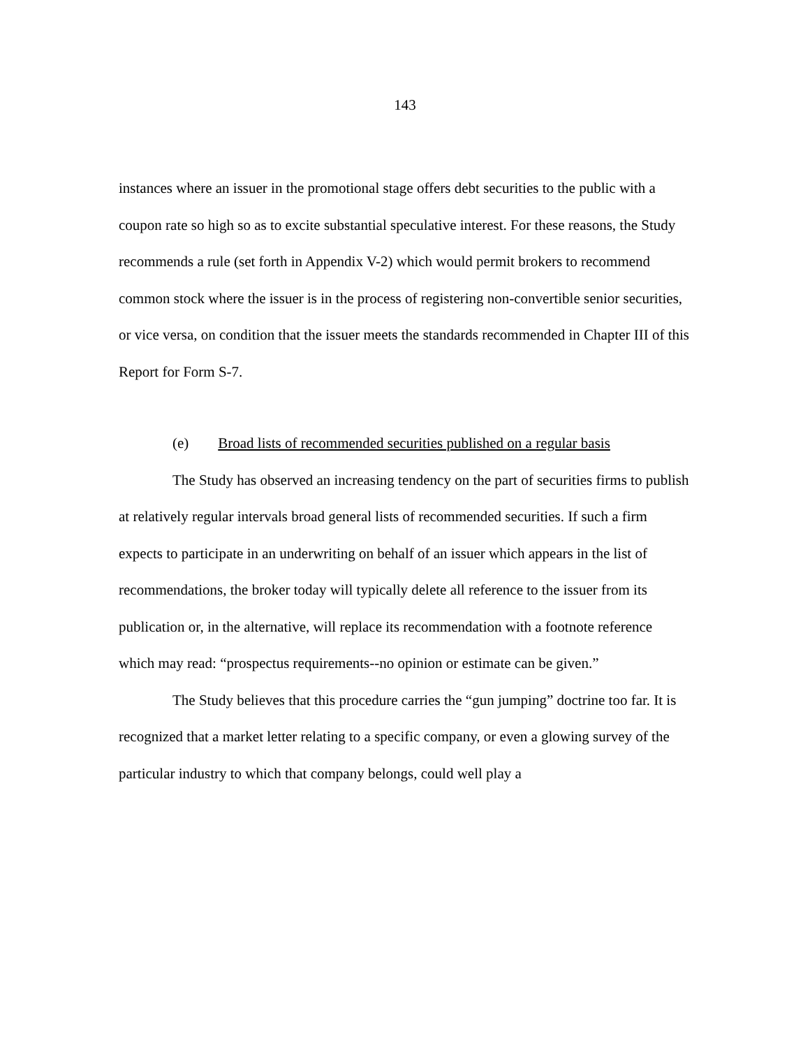143
instances where an issuer in the promotional stage offers debt securities to the public with a coupon rate so high so as to excite substantial speculative interest. For these reasons, the Study recommends a rule (set forth in Appendix V-2) which would permit brokers to recommend common stock where the issuer is in the process of registering non-convertible senior securities, or vice versa, on condition that the issuer meets the standards recommended in Chapter III of this Report for Form S-7.
(e) Broad lists of recommended securities published on a regular basis
The Study has observed an increasing tendency on the part of securities firms to publish at relatively regular intervals broad general lists of recommended securities. If such a firm expects to participate in an underwriting on behalf of an issuer which appears in the list of recommendations, the broker today will typically delete all reference to the issuer from its publication or, in the alternative, will replace its recommendation with a footnote reference which may read: “prospectus requirements--no opinion or estimate can be given.”
The Study believes that this procedure carries the “gun jumping” doctrine too far. It is recognized that a market letter relating to a specific company, or even a glowing survey of the particular industry to which that company belongs, could well play a